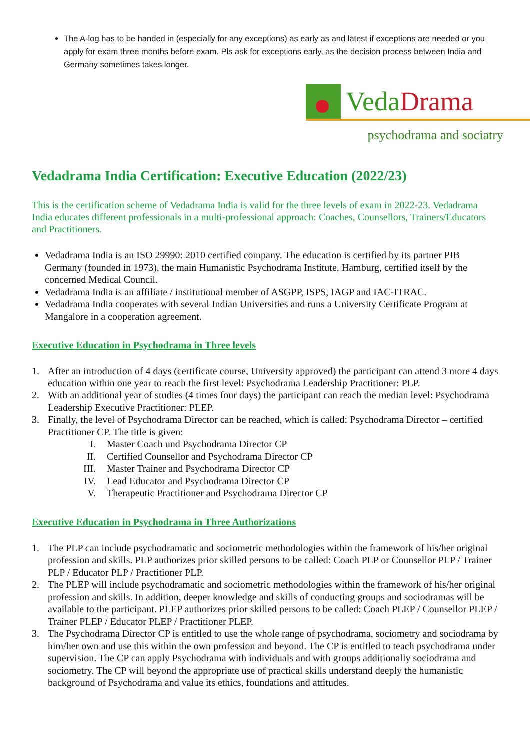The A-log has to be handed in (especially for any exceptions) as early as and latest if exceptions are needed or you apply for exam three months before exam. Pls ask for exceptions early, as the decision process between India and Germany sometimes takes longer.
VedaDrama
psychodrama and sociatry
Vedadrama India Certification: Executive Education (2022/23)
This is the certification scheme of Vedadrama India is valid for the three levels of exam in 2022-23. Vedadrama India educates different professionals in a multi-professional approach: Coaches, Counsellors, Trainers/Educators and Practitioners.
Vedadrama India is an ISO 29990: 2010 certified company. The education is certified by its partner PIB Germany (founded in 1973), the main Humanistic Psychodrama Institute, Hamburg, certified itself by the concerned Medical Council.
Vedadrama India is an affiliate / institutional member of ASGPP, ISPS, IAGP and IAC-ITRAC.
Vedadrama India cooperates with several Indian Universities and runs a University Certificate Program at Mangalore in a cooperation agreement.
Executive Education in Psychodrama in Three levels
1. After an introduction of 4 days (certificate course, University approved) the participant can attend 3 more 4 days education within one year to reach the first level: Psychodrama Leadership Practitioner: PLP.
2. With an additional year of studies (4 times four days) the participant can reach the median level: Psychodrama Leadership Executive Practitioner: PLEP.
3. Finally, the level of Psychodrama Director can be reached, which is called: Psychodrama Director – certified Practitioner CP. The title is given:
I. Master Coach und Psychodrama Director CP
II. Certified Counsellor and Psychodrama Director CP
III. Master Trainer and Psychodrama Director CP
IV. Lead Educator and Psychodrama Director CP
V. Therapeutic Practitioner and Psychodrama Director CP
Executive Education in Psychodrama in Three Authorizations
1. The PLP can include psychodramatic and sociometric methodologies within the framework of his/her original profession and skills. PLP authorizes prior skilled persons to be called: Coach PLP or Counsellor PLP / Trainer PLP / Educator PLP / Practitioner PLP.
2. The PLEP will include psychodramatic and sociometric methodologies within the framework of his/her original profession and skills. In addition, deeper knowledge and skills of conducting groups and sociodramas will be available to the participant. PLEP authorizes prior skilled persons to be called: Coach PLEP / Counsellor PLEP / Trainer PLEP / Educator PLEP / Practitioner PLEP.
3. The Psychodrama Director CP is entitled to use the whole range of psychodrama, sociometry and sociodrama by him/her own and use this within the own profession and beyond. The CP is entitled to teach psychodrama under supervision. The CP can apply Psychodrama with individuals and with groups additionally sociodrama and sociometry. The CP will beyond the appropriate use of practical skills understand deeply the humanistic background of Psychodrama and value its ethics, foundations and attitudes.